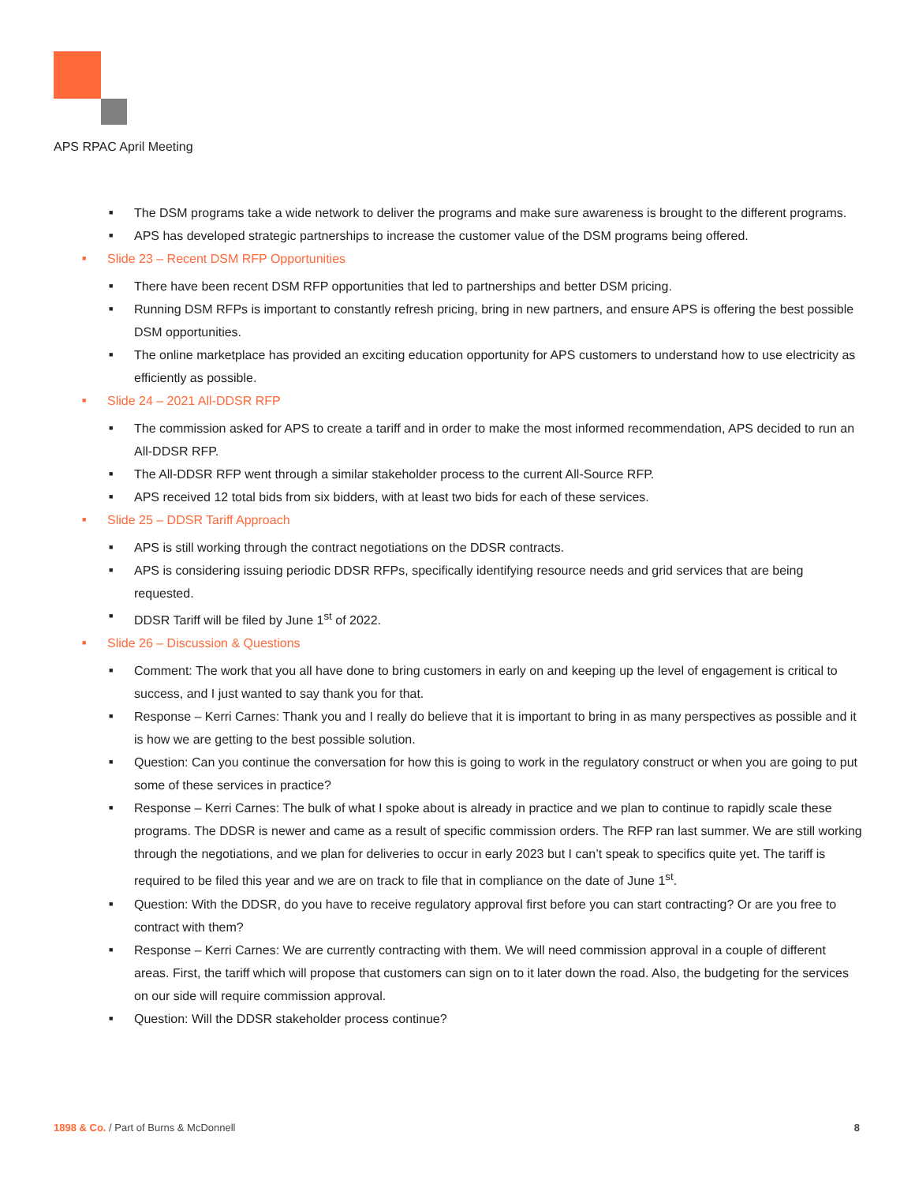APS RPAC April Meeting
■ The DSM programs take a wide network to deliver the programs and make sure awareness is brought to the different programs.
■ APS has developed strategic partnerships to increase the customer value of the DSM programs being offered.
■ Slide 23 – Recent DSM RFP Opportunities
■ There have been recent DSM RFP opportunities that led to partnerships and better DSM pricing.
■ Running DSM RFPs is important to constantly refresh pricing, bring in new partners, and ensure APS is offering the best possible DSM opportunities.
■ The online marketplace has provided an exciting education opportunity for APS customers to understand how to use electricity as efficiently as possible.
■ Slide 24 – 2021 All-DDSR RFP
■ The commission asked for APS to create a tariff and in order to make the most informed recommendation, APS decided to run an All-DDSR RFP.
■ The All-DDSR RFP went through a similar stakeholder process to the current All-Source RFP.
■ APS received 12 total bids from six bidders, with at least two bids for each of these services.
■ Slide 25 – DDSR Tariff Approach
■ APS is still working through the contract negotiations on the DDSR contracts.
■ APS is considering issuing periodic DDSR RFPs, specifically identifying resource needs and grid services that are being requested.
■ DDSR Tariff will be filed by June 1<sup>st</sup> of 2022.
■ Slide 26 – Discussion & Questions
■ Comment: The work that you all have done to bring customers in early on and keeping up the level of engagement is critical to success, and I just wanted to say thank you for that.
■ Response – Kerri Carnes: Thank you and I really do believe that it is important to bring in as many perspectives as possible and it is how we are getting to the best possible solution.
■ Question: Can you continue the conversation for how this is going to work in the regulatory construct or when you are going to put some of these services in practice?
■ Response – Kerri Carnes: The bulk of what I spoke about is already in practice and we plan to continue to rapidly scale these programs. The DDSR is newer and came as a result of specific commission orders. The RFP ran last summer. We are still working through the negotiations, and we plan for deliveries to occur in early 2023 but I can’t speak to specifics quite yet. The tariff is required to be filed this year and we are on track to file that in compliance on the date of June 1<sup>st</sup>.
■ Question: With the DDSR, do you have to receive regulatory approval first before you can start contracting? Or are you free to contract with them?
■ Response – Kerri Carnes: We are currently contracting with them. We will need commission approval in a couple of different areas. First, the tariff which will propose that customers can sign on to it later down the road. Also, the budgeting for the services on our side will require commission approval.
■ Question: Will the DDSR stakeholder process continue?
1898 & Co. / Part of Burns & McDonnell
8